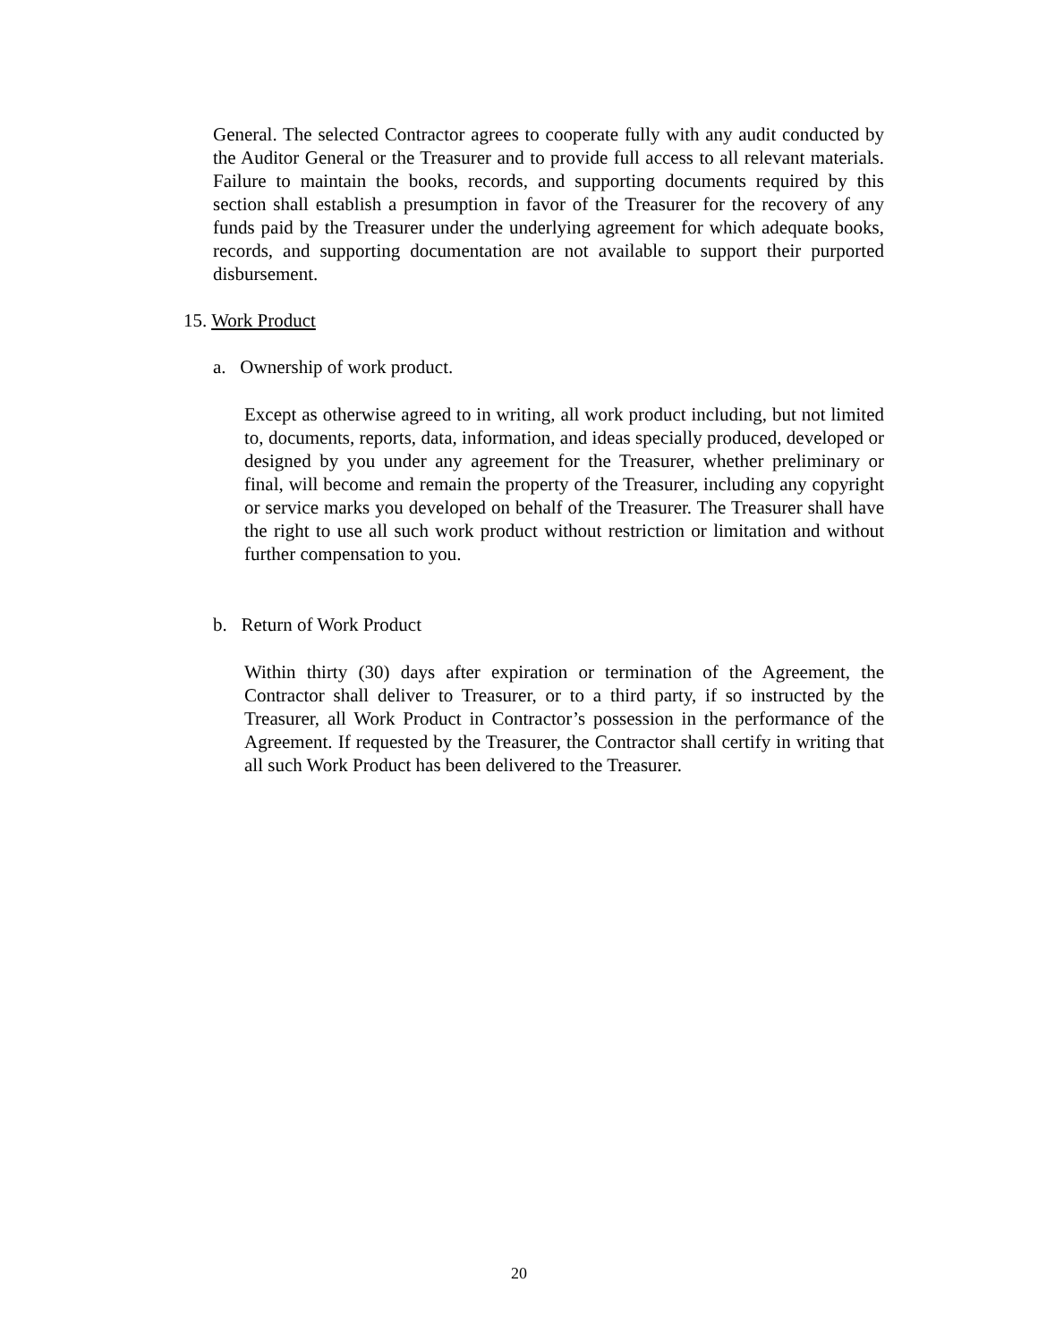General. The selected Contractor agrees to cooperate fully with any audit conducted by the Auditor General or the Treasurer and to provide full access to all relevant materials. Failure to maintain the books, records, and supporting documents required by this section shall establish a presumption in favor of the Treasurer for the recovery of any funds paid by the Treasurer under the underlying agreement for which adequate books, records, and supporting documentation are not available to support their purported disbursement.
15. Work Product
a. Ownership of work product.
Except as otherwise agreed to in writing, all work product including, but not limited to, documents, reports, data, information, and ideas specially produced, developed or designed by you under any agreement for the Treasurer, whether preliminary or final, will become and remain the property of the Treasurer, including any copyright or service marks you developed on behalf of the Treasurer. The Treasurer shall have the right to use all such work product without restriction or limitation and without further compensation to you.
b. Return of Work Product
Within thirty (30) days after expiration or termination of the Agreement, the Contractor shall deliver to Treasurer, or to a third party, if so instructed by the Treasurer, all Work Product in Contractor’s possession in the performance of the Agreement. If requested by the Treasurer, the Contractor shall certify in writing that all such Work Product has been delivered to the Treasurer.
20